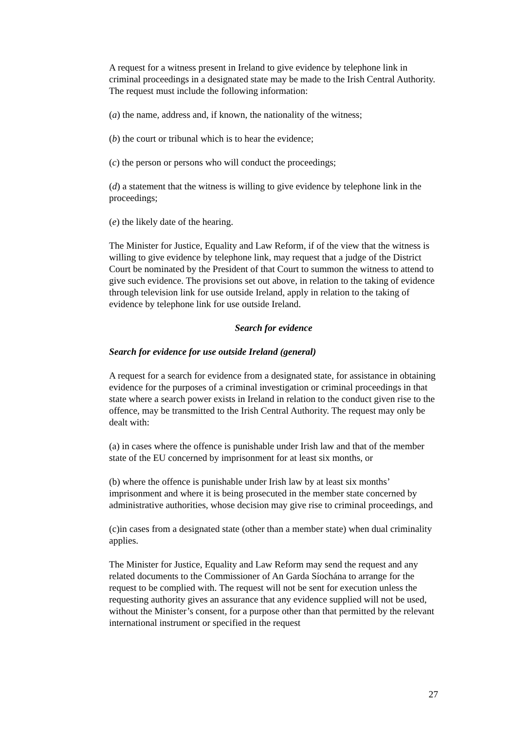A request for a witness present in Ireland to give evidence by telephone link in criminal proceedings in a designated state may be made to the Irish Central Authority. The request must include the following information:
(a) the name, address and, if known, the nationality of the witness;
(b) the court or tribunal which is to hear the evidence;
(c) the person or persons who will conduct the proceedings;
(d) a statement that the witness is willing to give evidence by telephone link in the proceedings;
(e) the likely date of the hearing.
The Minister for Justice, Equality and Law Reform, if of the view that the witness is willing to give evidence by telephone link, may request that a judge of the District Court be nominated by the President of that Court to summon the witness to attend to give such evidence. The provisions set out above, in relation to the taking of evidence through television link for use outside Ireland, apply in relation to the taking of evidence by telephone link for use outside Ireland.
Search for evidence
Search for evidence for use outside Ireland (general)
A request for a search for evidence from a designated state, for assistance in obtaining evidence for the purposes of a criminal investigation or criminal proceedings in that state where a search power exists in Ireland in relation to the conduct given rise to the offence, may be transmitted to the Irish Central Authority. The request may only be dealt with:
(a) in cases where the offence is punishable under Irish law and that of the member state of the EU concerned by imprisonment for at least six months, or
(b) where the offence is punishable under Irish law by at least six months’ imprisonment and where it is being prosecuted in the member state concerned by administrative authorities, whose decision may give rise to criminal proceedings, and
(c)in cases from a designated state (other than a member state) when dual criminality applies.
The Minister for Justice, Equality and Law Reform may send the request and any related documents to the Commissioner of An Garda Síochána to arrange for the request to be complied with. The request will not be sent for execution unless the requesting authority gives an assurance that any evidence supplied will not be used, without the Minister’s consent, for a purpose other than that permitted by the relevant international instrument or specified in the request
27